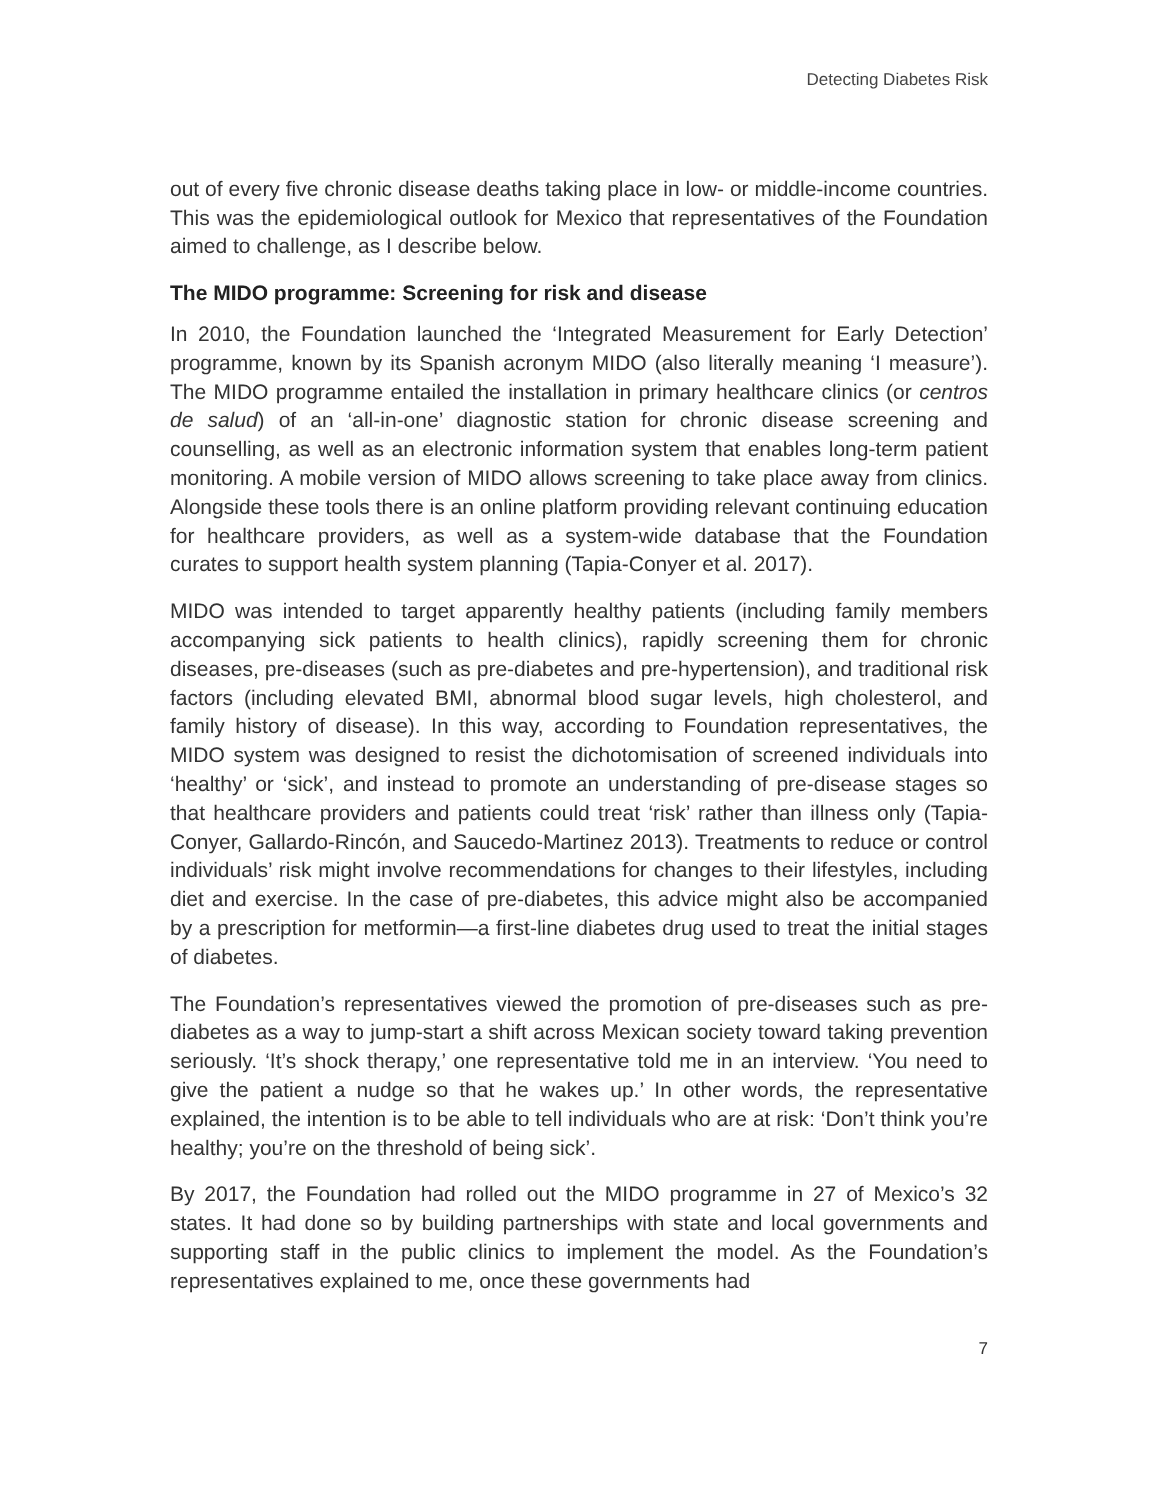Detecting Diabetes Risk
out of every five chronic disease deaths taking place in low- or middle-income countries. This was the epidemiological outlook for Mexico that representatives of the Foundation aimed to challenge, as I describe below.
The MIDO programme: Screening for risk and disease
In 2010, the Foundation launched the ‘Integrated Measurement for Early Detection’ programme, known by its Spanish acronym MIDO (also literally meaning ‘I measure’). The MIDO programme entailed the installation in primary healthcare clinics (or centros de salud) of an ‘all-in-one’ diagnostic station for chronic disease screening and counselling, as well as an electronic information system that enables long-term patient monitoring. A mobile version of MIDO allows screening to take place away from clinics. Alongside these tools there is an online platform providing relevant continuing education for healthcare providers, as well as a system-wide database that the Foundation curates to support health system planning (Tapia-Conyer et al. 2017).
MIDO was intended to target apparently healthy patients (including family members accompanying sick patients to health clinics), rapidly screening them for chronic diseases, pre-diseases (such as pre-diabetes and pre-hypertension), and traditional risk factors (including elevated BMI, abnormal blood sugar levels, high cholesterol, and family history of disease). In this way, according to Foundation representatives, the MIDO system was designed to resist the dichotomisation of screened individuals into ‘healthy’ or ‘sick’, and instead to promote an understanding of pre-disease stages so that healthcare providers and patients could treat ‘risk’ rather than illness only (Tapia-Conyer, Gallardo-Rincón, and Saucedo-Martinez 2013). Treatments to reduce or control individuals’ risk might involve recommendations for changes to their lifestyles, including diet and exercise. In the case of pre-diabetes, this advice might also be accompanied by a prescription for metformin—a first-line diabetes drug used to treat the initial stages of diabetes.
The Foundation’s representatives viewed the promotion of pre-diseases such as pre-diabetes as a way to jump-start a shift across Mexican society toward taking prevention seriously. ‘It’s shock therapy,’ one representative told me in an interview. ‘You need to give the patient a nudge so that he wakes up.’ In other words, the representative explained, the intention is to be able to tell individuals who are at risk: ‘Don’t think you’re healthy; you’re on the threshold of being sick’.
By 2017, the Foundation had rolled out the MIDO programme in 27 of Mexico’s 32 states. It had done so by building partnerships with state and local governments and supporting staff in the public clinics to implement the model. As the Foundation’s representatives explained to me, once these governments had
7